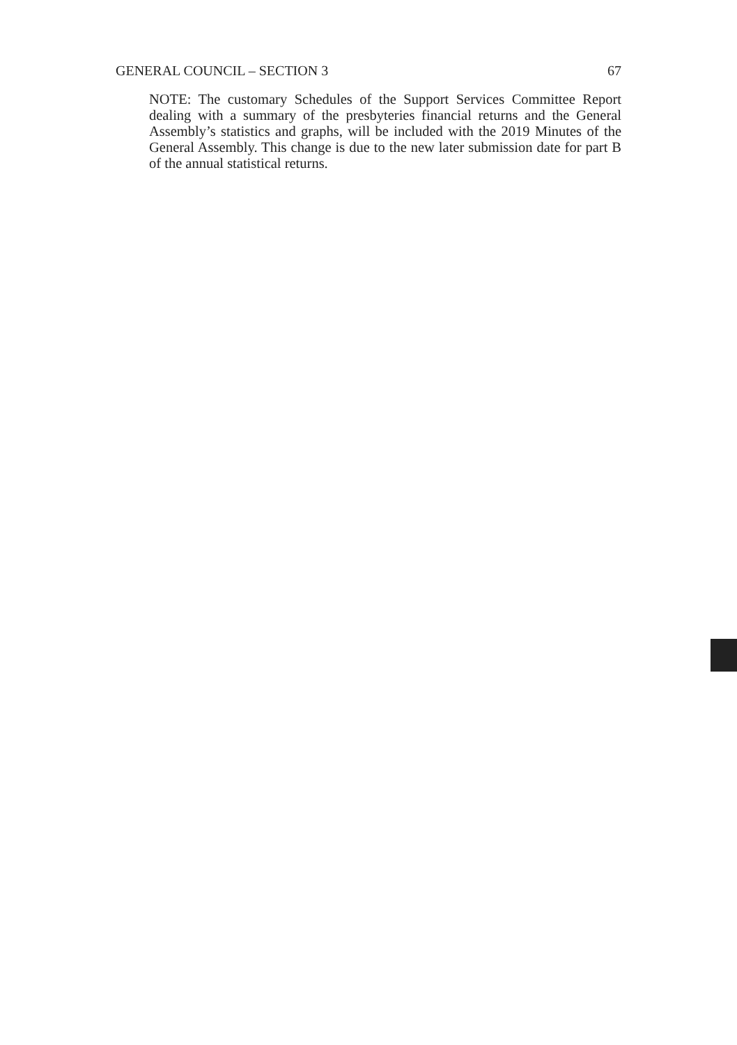GENERAL COUNCIL – SECTION 3 67
NOTE: The customary Schedules of the Support Services Committee Report dealing with a summary of the presbyteries financial returns and the General Assembly’s statistics and graphs, will be included with the 2019 Minutes of the General Assembly. This change is due to the new later submission date for part B of the annual statistical returns.